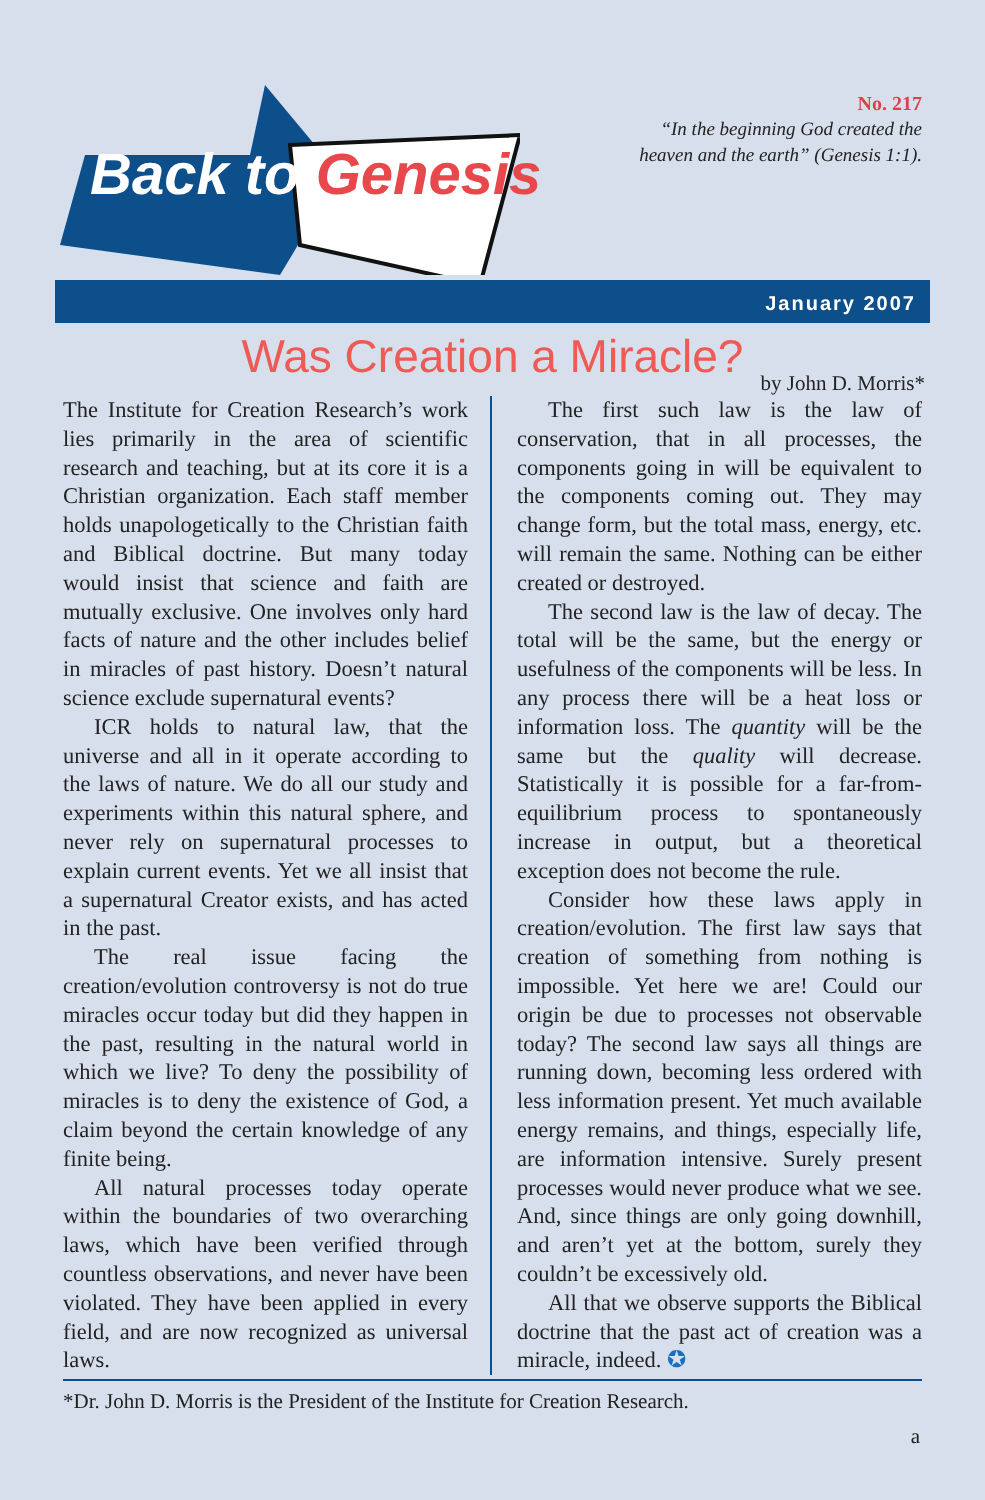Back to Genesis
No. 217
“In the beginning God created the
heaven and the earth” (Genesis 1:1).
January 2007
Was Creation a Miracle?
by John D. Morris*
The Institute for Creation Research’s work lies primarily in the area of scientific research and teaching, but at its core it is a Christian organization. Each staff member holds unapologetically to the Christian faith and Biblical doctrine. But many today would insist that science and faith are mutually exclusive. One involves only hard facts of nature and the other includes belief in miracles of past history. Doesn’t natural science exclude supernatural events?
ICR holds to natural law, that the universe and all in it operate according to the laws of nature. We do all our study and experiments within this natural sphere, and never rely on supernatural processes to explain current events. Yet we all insist that a supernatural Creator exists, and has acted in the past.
The real issue facing the creation/evolution controversy is not do true miracles occur today but did they happen in the past, resulting in the natural world in which we live? To deny the possibility of miracles is to deny the existence of God, a claim beyond the certain knowledge of any finite being.
All natural processes today operate within the boundaries of two overarching laws, which have been verified through countless observations, and never have been violated. They have been applied in every field, and are now recognized as universal laws.
The first such law is the law of conservation, that in all processes, the components going in will be equivalent to the components coming out. They may change form, but the total mass, energy, etc. will remain the same. Nothing can be either created or destroyed.
The second law is the law of decay. The total will be the same, but the energy or usefulness of the components will be less. In any process there will be a heat loss or information loss. The quantity will be the same but the quality will decrease. Statistically it is possible for a far-from-equilibrium process to spontaneously increase in output, but a theoretical exception does not become the rule.
Consider how these laws apply in creation/evolution. The first law says that creation of something from nothing is impossible. Yet here we are! Could our origin be due to processes not observable today? The second law says all things are running down, becoming less ordered with less information present. Yet much available energy remains, and things, especially life, are information intensive. Surely present processes would never produce what we see. And, since things are only going downhill, and aren’t yet at the bottom, surely they couldn’t be excessively old.
All that we observe supports the Biblical doctrine that the past act of creation was a miracle, indeed. ✪
*Dr. John D. Morris is the President of the Institute for Creation Research.
a